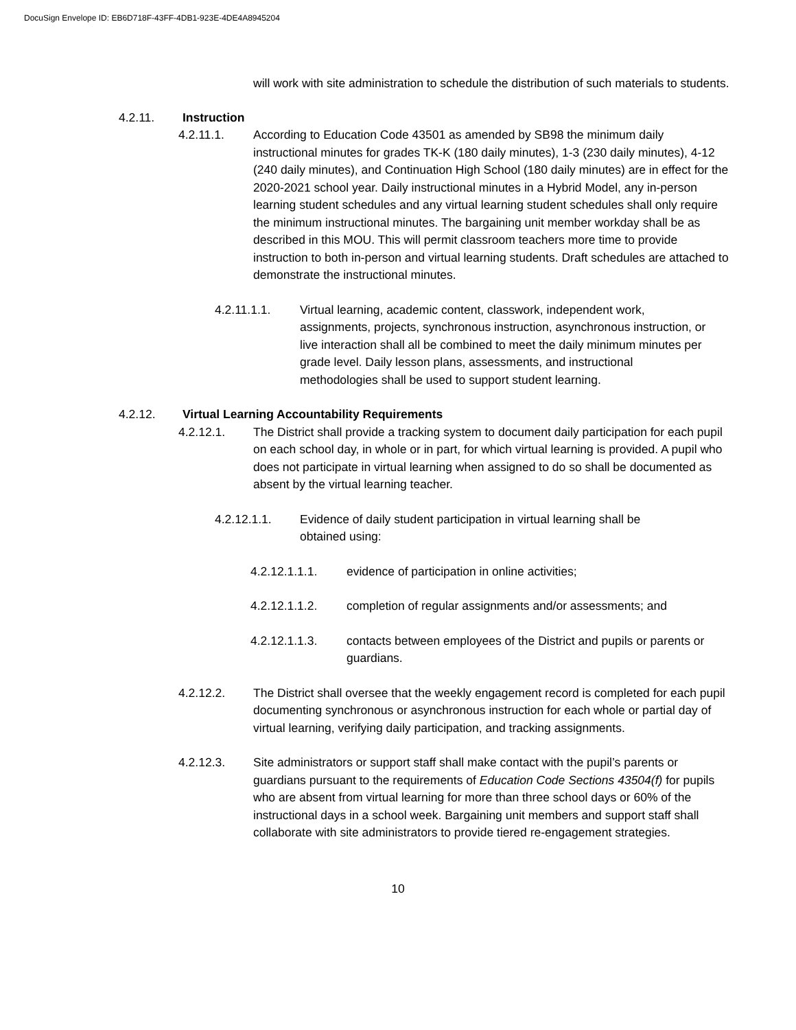DocuSign Envelope ID: EB6D718F-43FF-4DB1-923E-4DE4A8945204
will work with site administration to schedule the distribution of such materials to students.
4.2.11. Instruction
4.2.11.1. According to Education Code 43501 as amended by SB98 the minimum daily instructional minutes for grades TK-K (180 daily minutes), 1-3 (230 daily minutes), 4-12 (240 daily minutes), and Continuation High School (180 daily minutes) are in effect for the 2020-2021 school year. Daily instructional minutes in a Hybrid Model, any in-person learning student schedules and any virtual learning student schedules shall only require the minimum instructional minutes. The bargaining unit member workday shall be as described in this MOU. This will permit classroom teachers more time to provide instruction to both in-person and virtual learning students. Draft schedules are attached to demonstrate the instructional minutes.
4.2.11.1.1. Virtual learning, academic content, classwork, independent work, assignments, projects, synchronous instruction, asynchronous instruction, or live interaction shall all be combined to meet the daily minimum minutes per grade level. Daily lesson plans, assessments, and instructional methodologies shall be used to support student learning.
4.2.12. Virtual Learning Accountability Requirements
4.2.12.1. The District shall provide a tracking system to document daily participation for each pupil on each school day, in whole or in part, for which virtual learning is provided. A pupil who does not participate in virtual learning when assigned to do so shall be documented as absent by the virtual learning teacher.
4.2.12.1.1. Evidence of daily student participation in virtual learning shall be obtained using:
4.2.12.1.1.1. evidence of participation in online activities;
4.2.12.1.1.2. completion of regular assignments and/or assessments; and
4.2.12.1.1.3. contacts between employees of the District and pupils or parents or guardians.
4.2.12.2. The District shall oversee that the weekly engagement record is completed for each pupil documenting synchronous or asynchronous instruction for each whole or partial day of virtual learning, verifying daily participation, and tracking assignments.
4.2.12.3. Site administrators or support staff shall make contact with the pupil’s parents or guardians pursuant to the requirements of Education Code Sections 43504(f) for pupils who are absent from virtual learning for more than three school days or 60% of the instructional days in a school week. Bargaining unit members and support staff shall collaborate with site administrators to provide tiered re-engagement strategies.
10